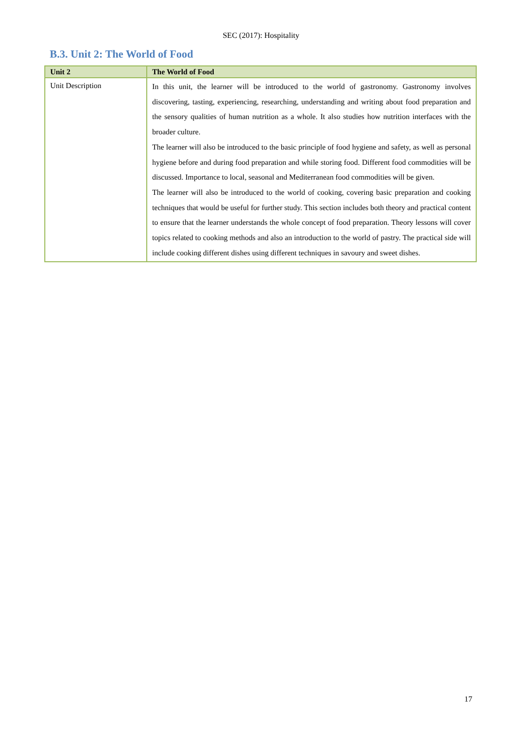SEC (2017): Hospitality
B.3. Unit 2: The World of Food
| Unit 2 | The World of Food |
| --- | --- |
| Unit Description | In this unit, the learner will be introduced to the world of gastronomy. Gastronomy involves discovering, tasting, experiencing, researching, understanding and writing about food preparation and the sensory qualities of human nutrition as a whole. It also studies how nutrition interfaces with the broader culture. The learner will also be introduced to the basic principle of food hygiene and safety, as well as personal hygiene before and during food preparation and while storing food. Different food commodities will be discussed. Importance to local, seasonal and Mediterranean food commodities will be given. The learner will also be introduced to the world of cooking, covering basic preparation and cooking techniques that would be useful for further study. This section includes both theory and practical content to ensure that the learner understands the whole concept of food preparation. Theory lessons will cover topics related to cooking methods and also an introduction to the world of pastry. The practical side will include cooking different dishes using different techniques in savoury and sweet dishes. |
17